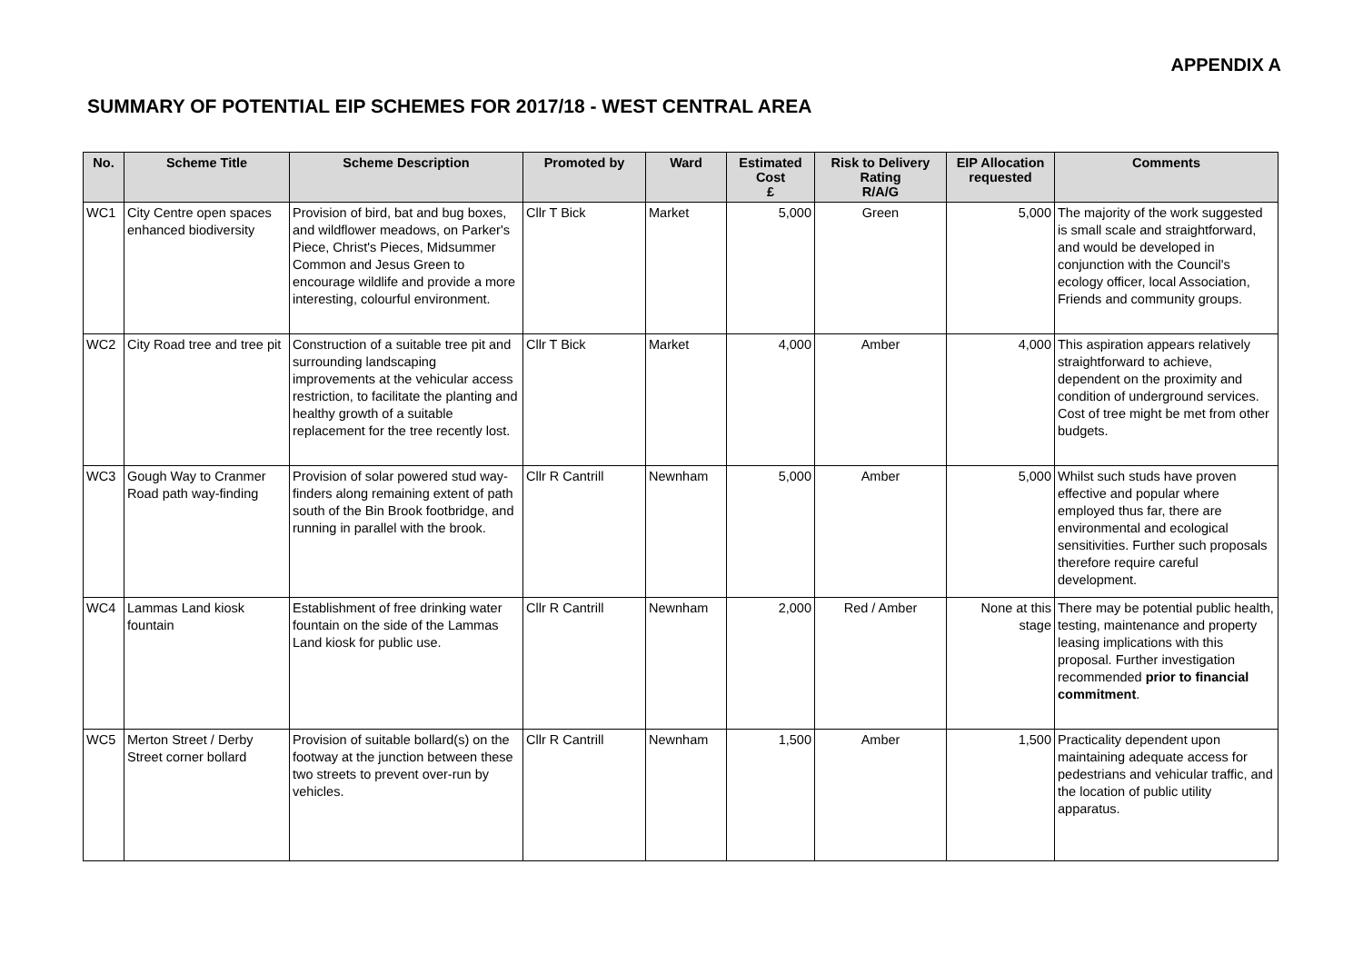APPENDIX A
SUMMARY OF POTENTIAL EIP SCHEMES FOR 2017/18 - WEST CENTRAL AREA
| No. | Scheme Title | Scheme Description | Promoted by | Ward | Estimated Cost £ | Risk to Delivery Rating R/A/G | EIP Allocation requested | Comments |
| --- | --- | --- | --- | --- | --- | --- | --- | --- |
| WC1 | City Centre open spaces enhanced biodiversity | Provision of bird, bat and bug boxes, and wildflower meadows, on Parker's Piece, Christ's Pieces, Midsummer Common and Jesus Green to encourage wildlife and provide a more interesting, colourful environment. | Cllr T Bick | Market | 5,000 | Green | 5,000 | The majority of the work suggested is small scale and straightforward, and would be developed in conjunction with the Council's ecology officer, local Association, Friends and community groups. |
| WC2 | City Road tree and tree pit | Construction of a suitable tree pit and surrounding landscaping improvements at the vehicular access restriction, to facilitate the planting and healthy growth of a suitable replacement for the tree recently lost. | Cllr T Bick | Market | 4,000 | Amber | 4,000 | This aspiration appears relatively straightforward to achieve, dependent on the proximity and condition of underground services. Cost of tree might be met from other budgets. |
| WC3 | Gough Way to Cranmer Road path way-finding | Provision of solar powered stud way-finders along remaining extent of path south of the Bin Brook footbridge, and running in parallel with the brook. | Cllr R Cantrill | Newnham | 5,000 | Amber | 5,000 | Whilst such studs have proven effective and popular where employed thus far, there are environmental and ecological sensitivities. Further such proposals therefore require careful development. |
| WC4 | Lammas Land kiosk fountain | Establishment of free drinking water fountain on the side of the Lammas Land kiosk for public use. | Cllr R Cantrill | Newnham | 2,000 | Red / Amber | None at this stage | There may be potential public health, testing, maintenance and property leasing implications with this proposal. Further investigation recommended prior to financial commitment . |
| WC5 | Merton Street / Derby Street corner bollard | Provision of suitable bollard(s) on the footway at the junction between these two streets to prevent over-run by vehicles. | Cllr R Cantrill | Newnham | 1,500 | Amber | 1,500 | Practicality dependent upon maintaining adequate access for pedestrians and vehicular traffic, and the location of public utility apparatus. |